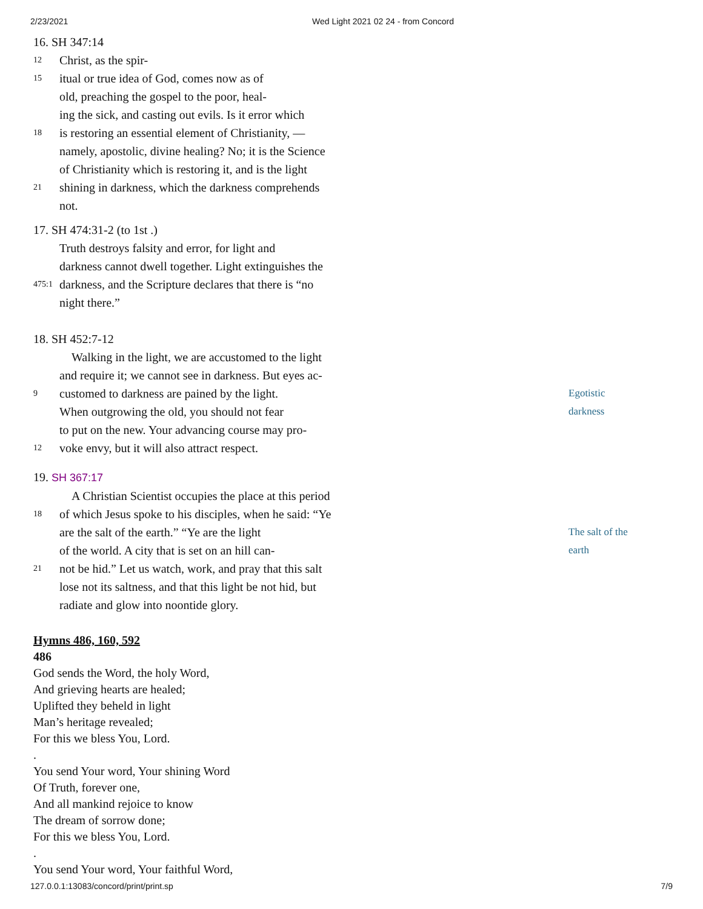2/23/2021 Wed Light 2021 02 24 - from Concord
16. SH 347:14
12 Christ, as the spir-
15 itual or true idea of God, comes now as of
old, preaching the gospel to the poor, heal-
ing the sick, and casting out evils. Is it error which
18 is restoring an essential element of Christianity, —
namely, apostolic, divine healing? No; it is the Science
of Christianity which is restoring it, and is the light
21 shining in darkness, which the darkness comprehends
not.
17. SH 474:31-2 (to 1st .)
Truth destroys falsity and error, for light and
darkness cannot dwell together. Light extinguishes the
475:1 darkness, and the Scripture declares that there is “no
night there.”
18. SH 452:7-12
Walking in the light, we are accustomed to the light
and require it; we cannot see in darkness. But eyes ac-
9 customed to darkness are pained by the light. Egotistic
When outgrowing the old, you should not fear darkness
to put on the new. Your advancing course may pro-
12 voke envy, but it will also attract respect.
19. SH 367:17
A Christian Scientist occupies the place at this period
18 of which Jesus spoke to his disciples, when he said: “Ye
are the salt of the earth.” “Ye are the light The salt of the
of the world. A city that is set on an hill can- earth
21 not be hid.” Let us watch, work, and pray that this salt
lose not its saltness, and that this light be not hid, but
radiate and glow into noontide glory.
Hymns 486, 160, 592
486
God sends the Word, the holy Word,
And grieving hearts are healed;
Uplifted they beheld in light
Man’s heritage revealed;
For this we bless You, Lord.
.
You send Your word, Your shining Word
Of Truth, forever one,
And all mankind rejoice to know
The dream of sorrow done;
For this we bless You, Lord.
.
You send Your word, Your faithful Word,
127.0.0.1:13083/concord/print/print.sp 7/9